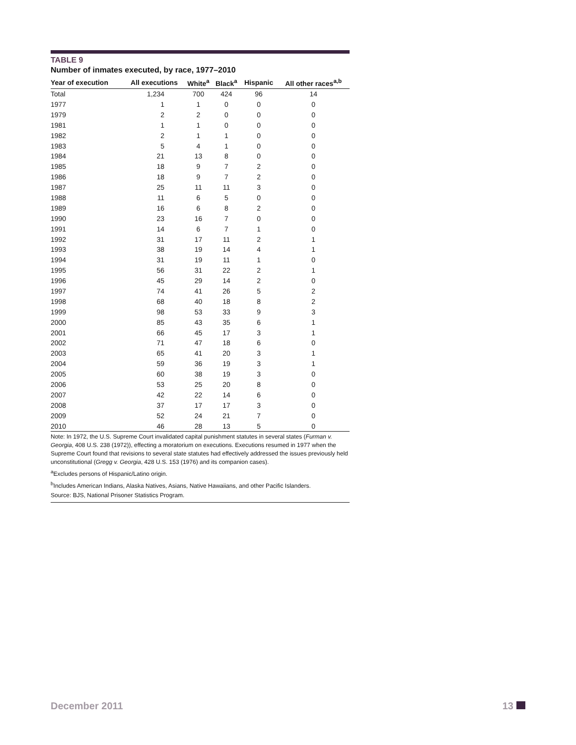TABLE 9
Number of inmates executed, by race, 1977–2010
| Year of execution | All executions | White<sup>a</sup> | Black<sup>a</sup> | Hispanic | All other races<sup>a,b</sup> |
| --- | --- | --- | --- | --- | --- |
| Total | 1,234 | 700 | 424 | 96 | 14 |
| 1977 | 1 | 1 | 0 | 0 | 0 |
| 1979 | 2 | 2 | 0 | 0 | 0 |
| 1981 | 1 | 1 | 0 | 0 | 0 |
| 1982 | 2 | 1 | 1 | 0 | 0 |
| 1983 | 5 | 4 | 1 | 0 | 0 |
| 1984 | 21 | 13 | 8 | 0 | 0 |
| 1985 | 18 | 9 | 7 | 2 | 0 |
| 1986 | 18 | 9 | 7 | 2 | 0 |
| 1987 | 25 | 11 | 11 | 3 | 0 |
| 1988 | 11 | 6 | 5 | 0 | 0 |
| 1989 | 16 | 6 | 8 | 2 | 0 |
| 1990 | 23 | 16 | 7 | 0 | 0 |
| 1991 | 14 | 6 | 7 | 1 | 0 |
| 1992 | 31 | 17 | 11 | 2 | 1 |
| 1993 | 38 | 19 | 14 | 4 | 1 |
| 1994 | 31 | 19 | 11 | 1 | 0 |
| 1995 | 56 | 31 | 22 | 2 | 1 |
| 1996 | 45 | 29 | 14 | 2 | 0 |
| 1997 | 74 | 41 | 26 | 5 | 2 |
| 1998 | 68 | 40 | 18 | 8 | 2 |
| 1999 | 98 | 53 | 33 | 9 | 3 |
| 2000 | 85 | 43 | 35 | 6 | 1 |
| 2001 | 66 | 45 | 17 | 3 | 1 |
| 2002 | 71 | 47 | 18 | 6 | 0 |
| 2003 | 65 | 41 | 20 | 3 | 1 |
| 2004 | 59 | 36 | 19 | 3 | 1 |
| 2005 | 60 | 38 | 19 | 3 | 0 |
| 2006 | 53 | 25 | 20 | 8 | 0 |
| 2007 | 42 | 22 | 14 | 6 | 0 |
| 2008 | 37 | 17 | 17 | 3 | 0 |
| 2009 | 52 | 24 | 21 | 7 | 0 |
| 2010 | 46 | 28 | 13 | 5 | 0 |
Note: In 1972, the U.S. Supreme Court invalidated capital punishment statutes in several states (Furman v. Georgia, 408 U.S. 238 (1972)), effecting a moratorium on executions. Executions resumed in 1977 when the Supreme Court found that revisions to several state statutes had effectively addressed the issues previously held unconstitutional (Gregg v. Georgia, 428 U.S. 153 (1976) and its companion cases).
<sup>a</sup> Excludes persons of Hispanic/Latino origin.
<sup>b</sup> Includes American Indians, Alaska Natives, Asians, Native Hawaiians, and other Pacific Islanders.
Source: BJS, National Prisoner Statistics Program.
December 2011 13